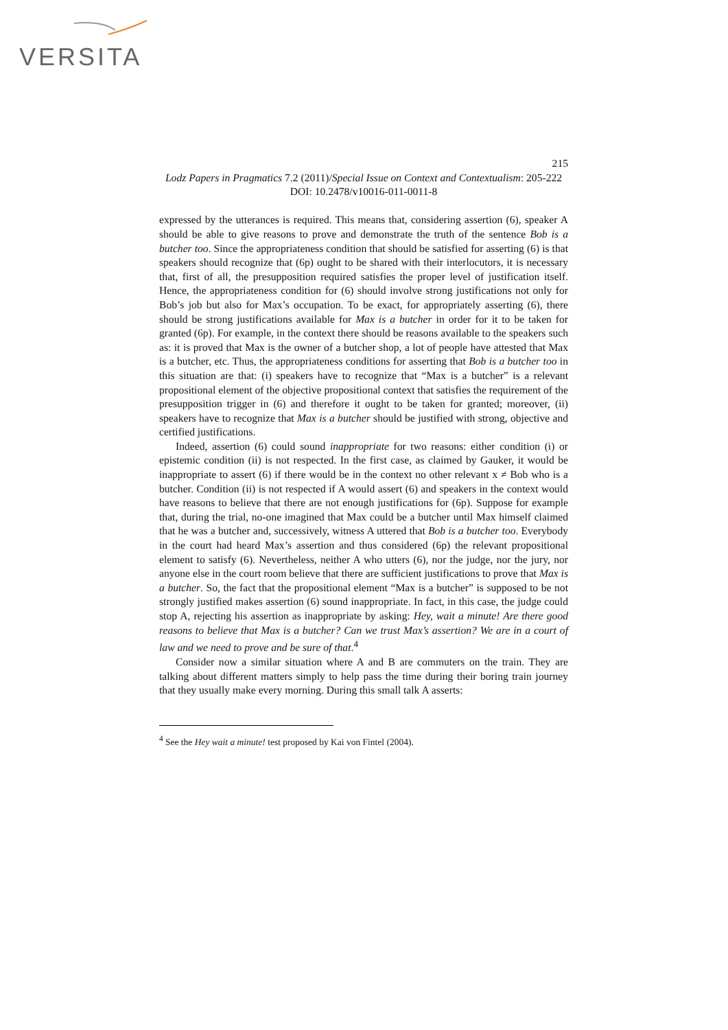VERSITA
215
Lodz Papers in Pragmatics 7.2 (2011)/Special Issue on Context and Contextualism: 205-222
DOI: 10.2478/v10016-011-0011-8
expressed by the utterances is required. This means that, considering assertion (6), speaker A should be able to give reasons to prove and demonstrate the truth of the sentence Bob is a butcher too. Since the appropriateness condition that should be satisfied for asserting (6) is that speakers should recognize that (6p) ought to be shared with their interlocutors, it is necessary that, first of all, the presupposition required satisfies the proper level of justification itself. Hence, the appropriateness condition for (6) should involve strong justifications not only for Bob’s job but also for Max’s occupation. To be exact, for appropriately asserting (6), there should be strong justifications available for Max is a butcher in order for it to be taken for granted (6p). For example, in the context there should be reasons available to the speakers such as: it is proved that Max is the owner of a butcher shop, a lot of people have attested that Max is a butcher, etc. Thus, the appropriateness conditions for asserting that Bob is a butcher too in this situation are that: (i) speakers have to recognize that “Max is a butcher” is a relevant propositional element of the objective propositional context that satisfies the requirement of the presupposition trigger in (6) and therefore it ought to be taken for granted; moreover, (ii) speakers have to recognize that Max is a butcher should be justified with strong, objective and certified justifications.
Indeed, assertion (6) could sound inappropriate for two reasons: either condition (i) or epistemic condition (ii) is not respected. In the first case, as claimed by Gauker, it would be inappropriate to assert (6) if there would be in the context no other relevant x ≠ Bob who is a butcher. Condition (ii) is not respected if A would assert (6) and speakers in the context would have reasons to believe that there are not enough justifications for (6p). Suppose for example that, during the trial, no-one imagined that Max could be a butcher until Max himself claimed that he was a butcher and, successively, witness A uttered that Bob is a butcher too. Everybody in the court had heard Max’s assertion and thus considered (6p) the relevant propositional element to satisfy (6). Nevertheless, neither A who utters (6), nor the judge, nor the jury, nor anyone else in the court room believe that there are sufficient justifications to prove that Max is a butcher. So, the fact that the propositional element “Max is a butcher” is supposed to be not strongly justified makes assertion (6) sound inappropriate. In fact, in this case, the judge could stop A, rejecting his assertion as inappropriate by asking: Hey, wait a minute! Are there good reasons to believe that Max is a butcher? Can we trust Max’s assertion? We are in a court of law and we need to prove and be sure of that.<sup>4</sup>
Consider now a similar situation where A and B are commuters on the train. They are talking about different matters simply to help pass the time during their boring train journey that they usually make every morning. During this small talk A asserts:
<sup>4</sup> See the Hey wait a minute! test proposed by Kai von Fintel (2004).